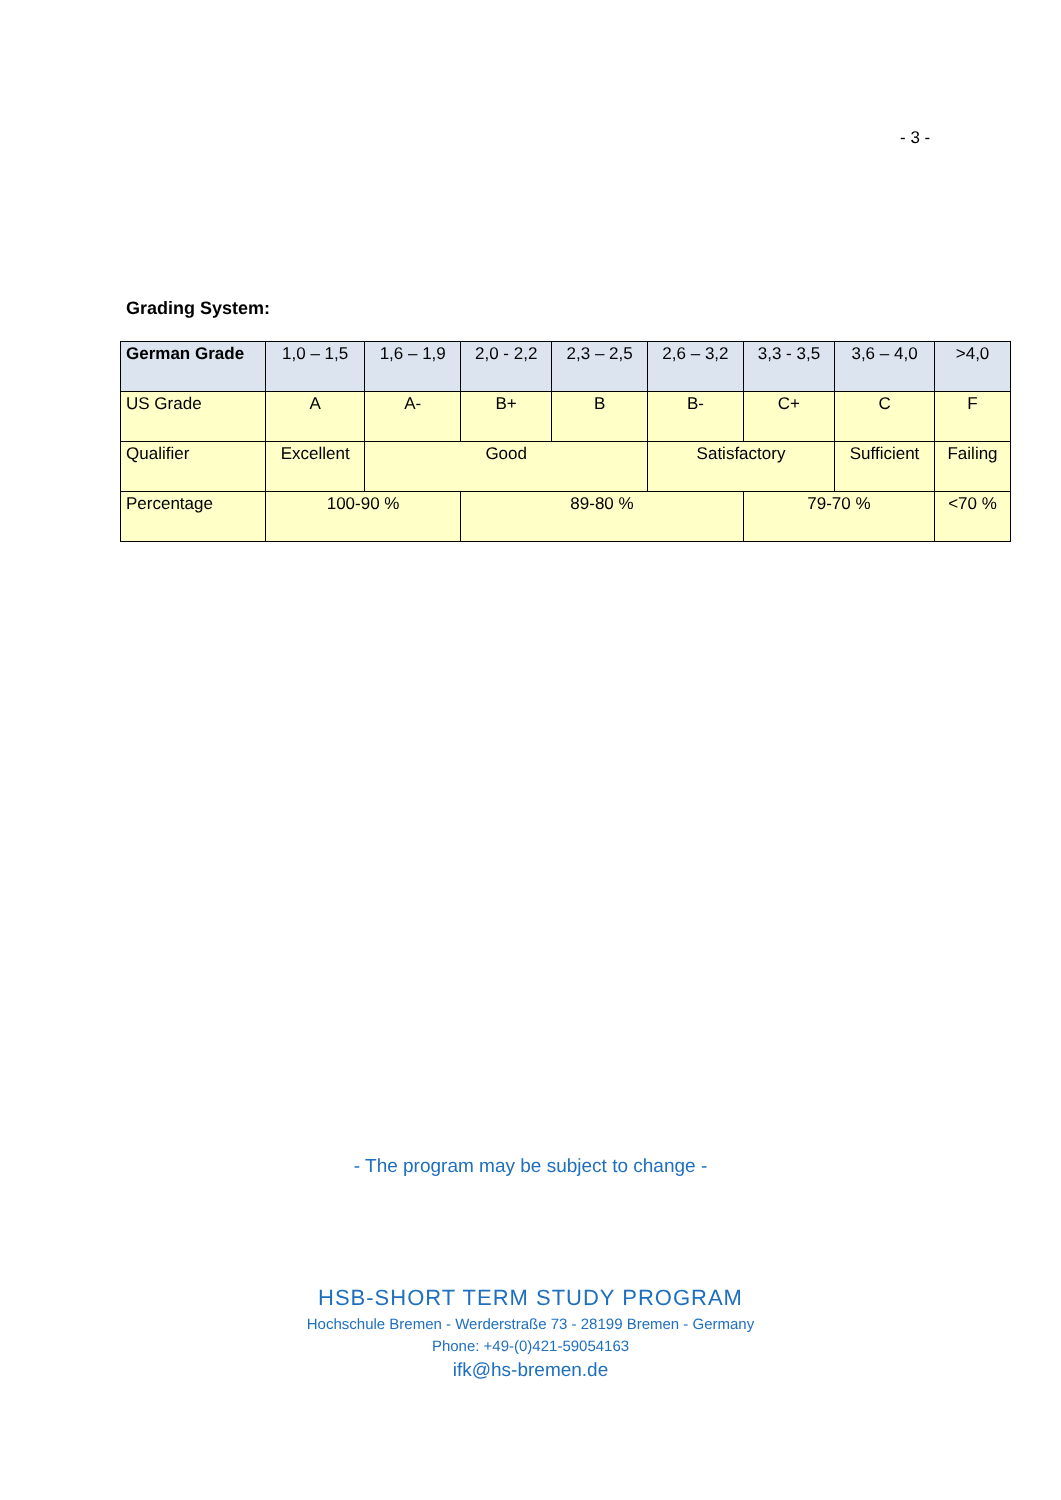- 3 -
Grading System:
| German Grade | 1,0 – 1,5 | 1,6 – 1,9 | 2,0 - 2,2 | 2,3 – 2,5 | 2,6 – 3,2 | 3,3 - 3,5 | 3,6 – 4,0 | >4,0 |
| US Grade | A | A- | B+ | B | B- | C+ | C | F |
| Qualifier | Excellent | Good | | | Satisfactory | | Sufficient | Failing |
| Percentage | 100-90 % | | 89-80 % | | | 79-70 % | | <70 % |
- The program may be subject to change -
HSB-SHORT TERM STUDY PROGRAM
Hochschule Bremen - Werderstraße 73 - 28199 Bremen - Germany
Phone: +49-(0)421-59054163
ifk@hs-bremen.de